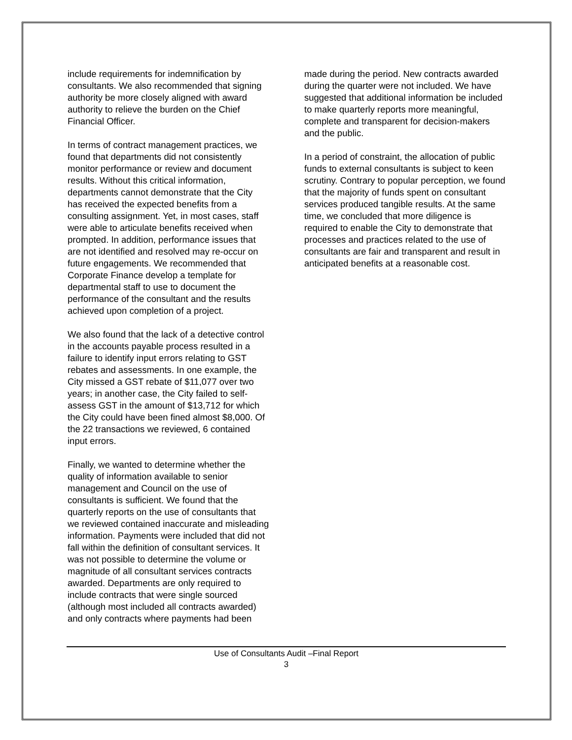include requirements for indemnification by consultants. We also recommended that signing authority be more closely aligned with award authority to relieve the burden on the Chief Financial Officer.
In terms of contract management practices, we found that departments did not consistently monitor performance or review and document results. Without this critical information, departments cannot demonstrate that the City has received the expected benefits from a consulting assignment. Yet, in most cases, staff were able to articulate benefits received when prompted. In addition, performance issues that are not identified and resolved may re-occur on future engagements. We recommended that Corporate Finance develop a template for departmental staff to use to document the performance of the consultant and the results achieved upon completion of a project.
We also found that the lack of a detective control in the accounts payable process resulted in a failure to identify input errors relating to GST rebates and assessments. In one example, the City missed a GST rebate of $11,077 over two years; in another case, the City failed to self-assess GST in the amount of $13,712 for which the City could have been fined almost $8,000. Of the 22 transactions we reviewed, 6 contained input errors.
Finally, we wanted to determine whether the quality of information available to senior management and Council on the use of consultants is sufficient. We found that the quarterly reports on the use of consultants that we reviewed contained inaccurate and misleading information. Payments were included that did not fall within the definition of consultant services. It was not possible to determine the volume or magnitude of all consultant services contracts awarded. Departments are only required to include contracts that were single sourced (although most included all contracts awarded) and only contracts where payments had been
made during the period. New contracts awarded during the quarter were not included. We have suggested that additional information be included to make quarterly reports more meaningful, complete and transparent for decision-makers and the public.
In a period of constraint, the allocation of public funds to external consultants is subject to keen scrutiny. Contrary to popular perception, we found that the majority of funds spent on consultant services produced tangible results. At the same time, we concluded that more diligence is required to enable the City to demonstrate that processes and practices related to the use of consultants are fair and transparent and result in anticipated benefits at a reasonable cost.
Use of Consultants Audit –Final Report
3